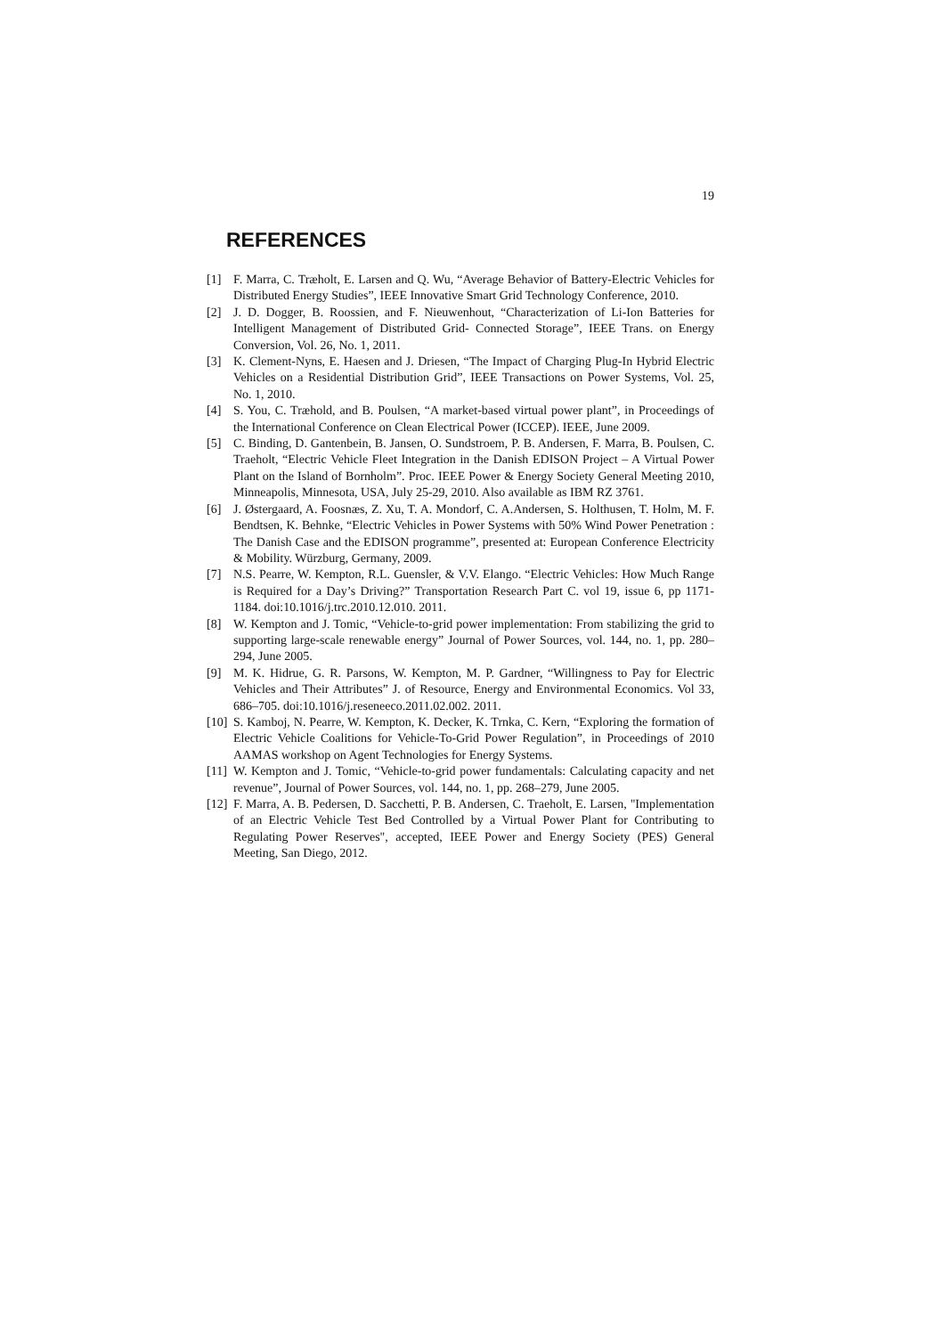19
REFERENCES
[1] F. Marra, C. Træholt, E. Larsen and Q. Wu, “Average Behavior of Battery-Electric Vehicles for Distributed Energy Studies”, IEEE Innovative Smart Grid Technology Conference, 2010.
[2] J. D. Dogger, B. Roossien, and F. Nieuwenhout, “Characterization of Li-Ion Batteries for Intelligent Management of Distributed Grid- Connected Storage”, IEEE Trans. on Energy Conversion, Vol. 26, No. 1, 2011.
[3] K. Clement-Nyns, E. Haesen and J. Driesen, “The Impact of Charging Plug-In Hybrid Electric Vehicles on a Residential Distribution Grid”, IEEE Transactions on Power Systems, Vol. 25, No. 1, 2010.
[4] S. You, C. Træhold, and B. Poulsen, “A market-based virtual power plant”, in Proceedings of the International Conference on Clean Electrical Power (ICCEP). IEEE, June 2009.
[5] C. Binding, D. Gantenbein, B. Jansen, O. Sundstroem, P. B. Andersen, F. Marra, B. Poulsen, C. Traeholt, “Electric Vehicle Fleet Integration in the Danish EDISON Project – A Virtual Power Plant on the Island of Bornholm”. Proc. IEEE Power & Energy Society General Meeting 2010, Minneapolis, Minnesota, USA, July 25-29, 2010. Also available as IBM RZ 3761.
[6] J. Østergaard, A. Foosnæs, Z. Xu, T. A. Mondorf, C. A.Andersen, S. Holthusen, T. Holm, M. F. Bendtsen, K. Behnke, “Electric Vehicles in Power Systems with 50% Wind Power Penetration : The Danish Case and the EDISON programme”, presented at: European Conference Electricity & Mobility. Würzburg, Germany, 2009.
[7] N.S. Pearre, W. Kempton, R.L. Guensler, & V.V. Elango. “Electric Vehicles: How Much Range is Required for a Day’s Driving?” Transportation Research Part C. vol 19, issue 6, pp 1171-1184. doi:10.1016/j.trc.2010.12.010. 2011.
[8] W. Kempton and J. Tomic, “Vehicle-to-grid power implementation: From stabilizing the grid to supporting large-scale renewable energy” Journal of Power Sources, vol. 144, no. 1, pp. 280–294, June 2005.
[9] M. K. Hidrue, G. R. Parsons, W. Kempton, M. P. Gardner, “Willingness to Pay for Electric Vehicles and Their Attributes” J. of Resource, Energy and Environmental Economics. Vol 33, 686–705. doi:10.1016/j.reseneeco.2011.02.002. 2011.
[10] S. Kamboj, N. Pearre, W. Kempton, K. Decker, K. Trnka, C. Kern, “Exploring the formation of Electric Vehicle Coalitions for Vehicle-To-Grid Power Regulation”, in Proceedings of 2010 AAMAS workshop on Agent Technologies for Energy Systems.
[11] W. Kempton and J. Tomic, “Vehicle-to-grid power fundamentals: Calculating capacity and net revenue”, Journal of Power Sources, vol. 144, no. 1, pp. 268–279, June 2005.
[12] F. Marra, A. B. Pedersen, D. Sacchetti, P. B. Andersen, C. Traeholt, E. Larsen, "Implementation of an Electric Vehicle Test Bed Controlled by a Virtual Power Plant for Contributing to Regulating Power Reserves", accepted, IEEE Power and Energy Society (PES) General Meeting, San Diego, 2012.